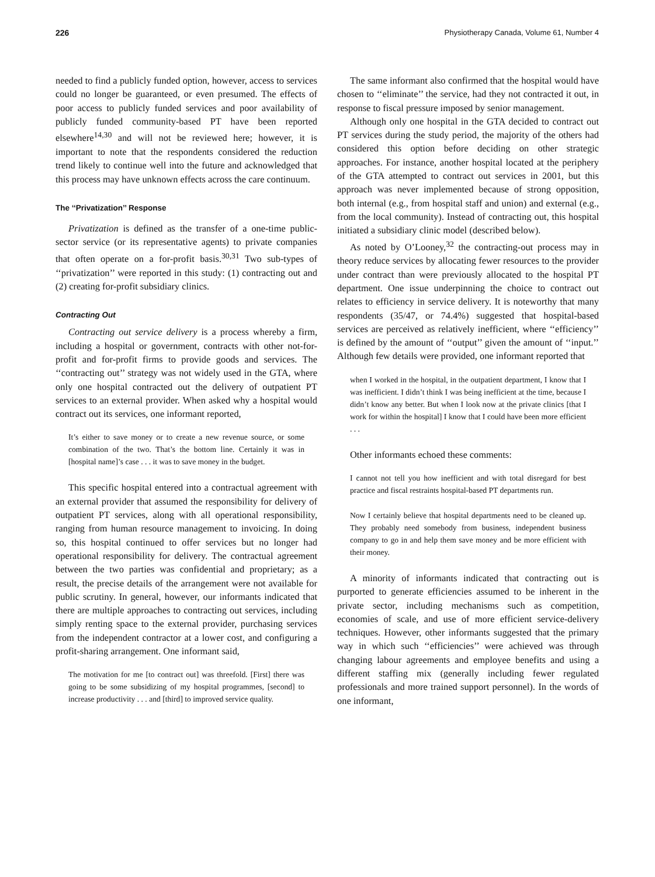226 Physiotherapy Canada, Volume 61, Number 4
needed to find a publicly funded option, however, access to services could no longer be guaranteed, or even presumed. The effects of poor access to publicly funded services and poor availability of publicly funded community-based PT have been reported elsewhere<sup>14,30</sup> and will not be reviewed here; however, it is important to note that the respondents considered the reduction trend likely to continue well into the future and acknowledged that this process may have unknown effects across the care continuum.
The ‘‘Privatization’’ Response
Privatization is defined as the transfer of a one-time public-sector service (or its representative agents) to private companies that often operate on a for-profit basis.<sup>30,31</sup> Two sub-types of ‘‘privatization’’ were reported in this study: (1) contracting out and (2) creating for-profit subsidiary clinics.
Contracting Out
Contracting out service delivery is a process whereby a firm, including a hospital or government, contracts with other not-for-profit and for-profit firms to provide goods and services. The ‘‘contracting out’’ strategy was not widely used in the GTA, where only one hospital contracted out the delivery of outpatient PT services to an external provider. When asked why a hospital would contract out its services, one informant reported,
It’s either to save money or to create a new revenue source, or some combination of the two. That’s the bottom line. Certainly it was in [hospital name]’s case . . . it was to save money in the budget.
This specific hospital entered into a contractual agreement with an external provider that assumed the responsibility for delivery of outpatient PT services, along with all operational responsibility, ranging from human resource management to invoicing. In doing so, this hospital continued to offer services but no longer had operational responsibility for delivery. The contractual agreement between the two parties was confidential and proprietary; as a result, the precise details of the arrangement were not available for public scrutiny. In general, however, our informants indicated that there are multiple approaches to contracting out services, including simply renting space to the external provider, purchasing services from the independent contractor at a lower cost, and configuring a profit-sharing arrangement. One informant said,
The motivation for me [to contract out] was threefold. [First] there was going to be some subsidizing of my hospital programmes, [second] to increase productivity . . . and [third] to improved service quality.
The same informant also confirmed that the hospital would have chosen to ‘‘eliminate’’ the service, had they not contracted it out, in response to fiscal pressure imposed by senior management.
Although only one hospital in the GTA decided to contract out PT services during the study period, the majority of the others had considered this option before deciding on other strategic approaches. For instance, another hospital located at the periphery of the GTA attempted to contract out services in 2001, but this approach was never implemented because of strong opposition, both internal (e.g., from hospital staff and union) and external (e.g., from the local community). Instead of contracting out, this hospital initiated a subsidiary clinic model (described below).
As noted by O’Looney,<sup>32</sup> the contracting-out process may in theory reduce services by allocating fewer resources to the provider under contract than were previously allocated to the hospital PT department. One issue underpinning the choice to contract out relates to efficiency in service delivery. It is noteworthy that many respondents (35/47, or 74.4%) suggested that hospital-based services are perceived as relatively inefficient, where ‘‘efficiency’’ is defined by the amount of ‘‘output’’ given the amount of ‘‘input.’’ Although few details were provided, one informant reported that
when I worked in the hospital, in the outpatient department, I know that I was inefficient. I didn’t think I was being inefficient at the time, because I didn’t know any better. But when I look now at the private clinics [that I work for within the hospital] I know that I could have been more efficient . . .
Other informants echoed these comments:
I cannot not tell you how inefficient and with total disregard for best practice and fiscal restraints hospital-based PT departments run.
Now I certainly believe that hospital departments need to be cleaned up. They probably need somebody from business, independent business company to go in and help them save money and be more efficient with their money.
A minority of informants indicated that contracting out is purported to generate efficiencies assumed to be inherent in the private sector, including mechanisms such as competition, economies of scale, and use of more efficient service-delivery techniques. However, other informants suggested that the primary way in which such ‘‘efficiencies’’ were achieved was through changing labour agreements and employee benefits and using a different staffing mix (generally including fewer regulated professionals and more trained support personnel). In the words of one informant,